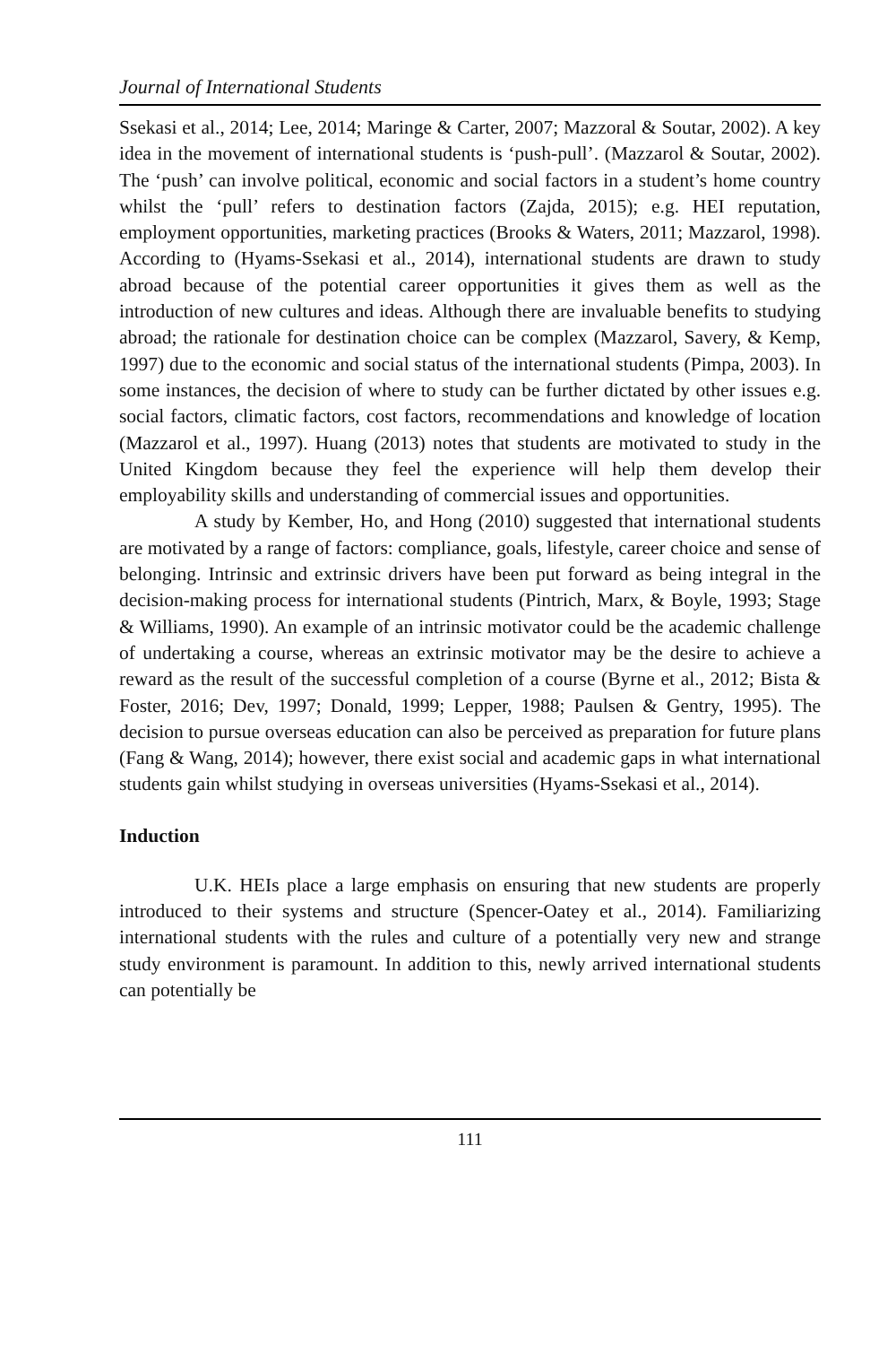Journal of International Students
Ssekasi et al., 2014; Lee, 2014; Maringe & Carter, 2007; Mazzoral & Soutar, 2002). A key idea in the movement of international students is ‘push-pull’. (Mazzarol & Soutar, 2002). The ‘push’ can involve political, economic and social factors in a student’s home country whilst the ‘pull’ refers to destination factors (Zajda, 2015); e.g. HEI reputation, employment opportunities, marketing practices (Brooks & Waters, 2011; Mazzarol, 1998). According to (Hyams-Ssekasi et al., 2014), international students are drawn to study abroad because of the potential career opportunities it gives them as well as the introduction of new cultures and ideas. Although there are invaluable benefits to studying abroad; the rationale for destination choice can be complex (Mazzarol, Savery, & Kemp, 1997) due to the economic and social status of the international students (Pimpa, 2003). In some instances, the decision of where to study can be further dictated by other issues e.g. social factors, climatic factors, cost factors, recommendations and knowledge of location (Mazzarol et al., 1997). Huang (2013) notes that students are motivated to study in the United Kingdom because they feel the experience will help them develop their employability skills and understanding of commercial issues and opportunities.
A study by Kember, Ho, and Hong (2010) suggested that international students are motivated by a range of factors: compliance, goals, lifestyle, career choice and sense of belonging. Intrinsic and extrinsic drivers have been put forward as being integral in the decision-making process for international students (Pintrich, Marx, & Boyle, 1993; Stage & Williams, 1990). An example of an intrinsic motivator could be the academic challenge of undertaking a course, whereas an extrinsic motivator may be the desire to achieve a reward as the result of the successful completion of a course (Byrne et al., 2012; Bista & Foster, 2016; Dev, 1997; Donald, 1999; Lepper, 1988; Paulsen & Gentry, 1995). The decision to pursue overseas education can also be perceived as preparation for future plans (Fang & Wang, 2014); however, there exist social and academic gaps in what international students gain whilst studying in overseas universities (Hyams-Ssekasi et al., 2014).
Induction
U.K. HEIs place a large emphasis on ensuring that new students are properly introduced to their systems and structure (Spencer-Oatey et al., 2014). Familiarizing international students with the rules and culture of a potentially very new and strange study environment is paramount. In addition to this, newly arrived international students can potentially be
111